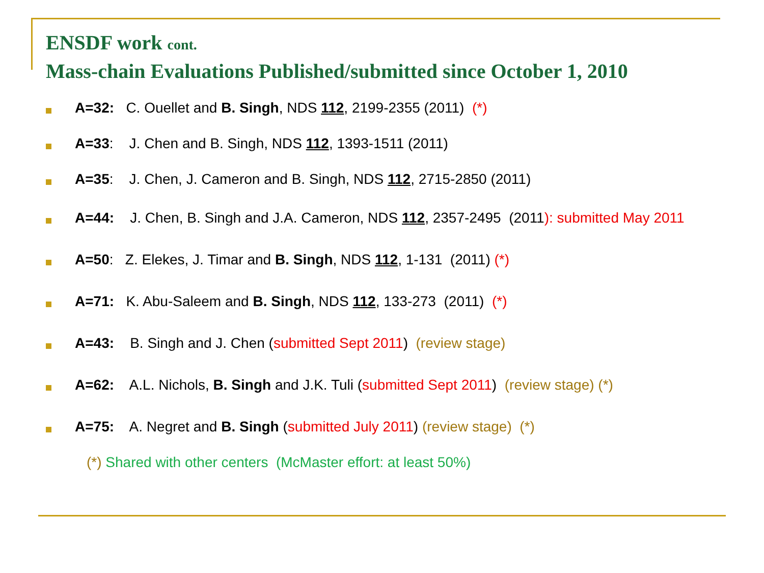ENSDF work cont.
Mass-chain Evaluations Published/submitted since October 1, 2010
A=32: C. Ouellet and B. Singh, NDS 112, 2199-2355 (2011) (*)
A=33: J. Chen and B. Singh, NDS 112, 1393-1511 (2011)
A=35: J. Chen, J. Cameron and B. Singh, NDS 112, 2715-2850 (2011)
A=44: J. Chen, B. Singh and J.A. Cameron, NDS 112, 2357-2495 (2011): submitted May 2011
A=50: Z. Elekes, J. Timar and B. Singh, NDS 112, 1-131 (2011) (*)
A=71: K. Abu-Saleem and B. Singh, NDS 112, 133-273 (2011) (*)
A=43: B. Singh and J. Chen (submitted Sept 2011) (review stage)
A=62: A.L. Nichols, B. Singh and J.K. Tuli (submitted Sept 2011) (review stage) (*)
A=75: A. Negret and B. Singh (submitted July 2011) (review stage) (*)
(*) Shared with other centers (McMaster effort: at least 50%)